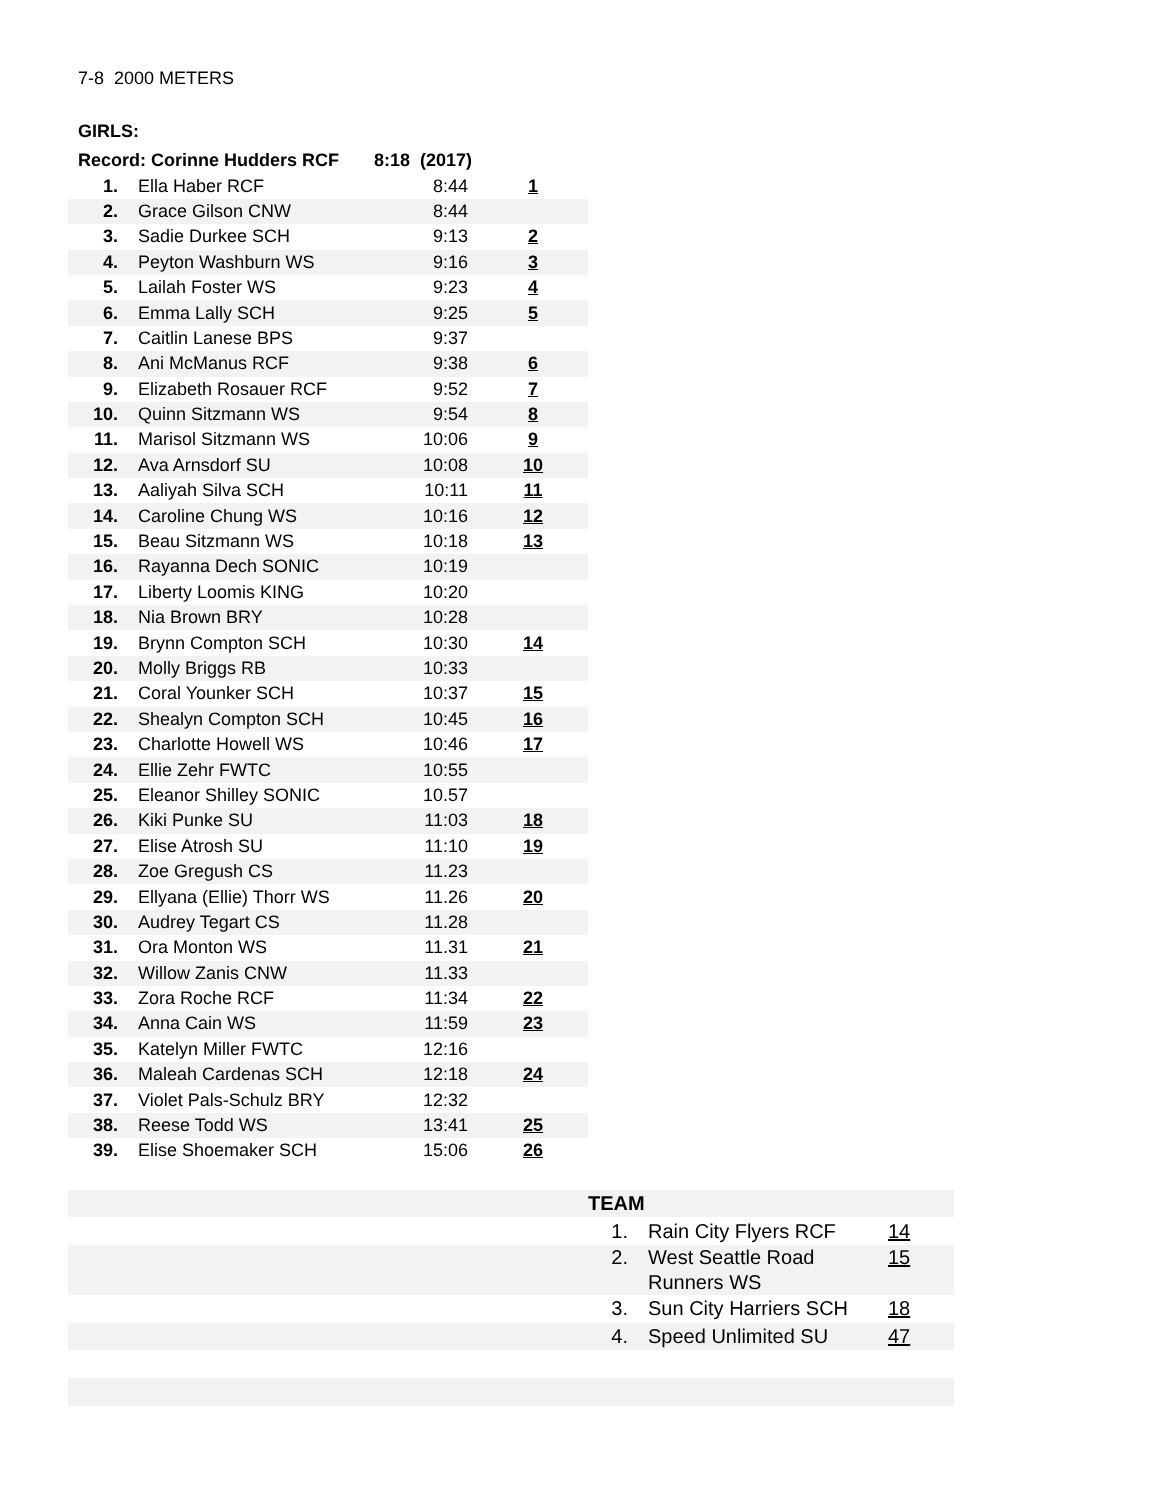7-8 2000 METERS
GIRLS:
| Record: Corinne Hudders RCF 8:18 (2017) | | | |
| 1. | Ella Haber RCF | 8:44 | 1 |
| 2. | Grace Gilson CNW | 8:44 | |
| 3. | Sadie Durkee SCH | 9:13 | 2 |
| 4. | Peyton Washburn WS | 9:16 | 3 |
| 5. | Lailah Foster WS | 9:23 | 4 |
| 6. | Emma Lally SCH | 9:25 | 5 |
| 7. | Caitlin Lanese BPS | 9:37 | |
| 8. | Ani McManus RCF | 9:38 | 6 |
| 9. | Elizabeth Rosauer RCF | 9:52 | 7 |
| 10. | Quinn Sitzmann WS | 9:54 | 8 |
| 11. | Marisol Sitzmann WS | 10:06 | 9 |
| 12. | Ava Arnsdorf SU | 10:08 | 10 |
| 13. | Aaliyah Silva SCH | 10:11 | 11 |
| 14. | Caroline Chung WS | 10:16 | 12 |
| 15. | Beau Sitzmann WS | 10:18 | 13 |
| 16. | Rayanna Dech SONIC | 10:19 | |
| 17. | Liberty Loomis KING | 10:20 | |
| 18. | Nia Brown BRY | 10:28 | |
| 19. | Brynn Compton SCH | 10:30 | 14 |
| 20. | Molly Briggs RB | 10:33 | |
| 21. | Coral Younker SCH | 10:37 | 15 |
| 22. | Shealyn Compton SCH | 10:45 | 16 |
| 23. | Charlotte Howell WS | 10:46 | 17 |
| 24. | Ellie Zehr FWTC | 10:55 | |
| 25. | Eleanor Shilley SONIC | 10.57 | |
| 26. | Kiki Punke SU | 11:03 | 18 |
| 27. | Elise Atrosh SU | 11:10 | 19 |
| 28. | Zoe Gregush CS | 11.23 | |
| 29. | Ellyana (Ellie) Thorr WS | 11.26 | 20 |
| 30. | Audrey Tegart CS | 11.28 | |
| 31. | Ora Monton WS | 11.31 | 21 |
| 32. | Willow Zanis CNW | 11.33 | |
| 33. | Zora Roche RCF | 11:34 | 22 |
| 34. | Anna Cain WS | 11:59 | 23 |
| 35. | Katelyn Miller FWTC | 12:16 | |
| 36. | Maleah Cardenas SCH | 12:18 | 24 |
| 37. | Violet Pals-Schulz BRY | 12:32 | |
| 38. | Reese Todd WS | 13:41 | 25 |
| 39. | Elise Shoemaker SCH | 15:06 | 26 |
| | TEAM | | |
| | 1. | Rain City Flyers RCF | 14 |
| | 2. | West Seattle Road Runners WS | 15 |
| | 3. | Sun City Harriers SCH | 18 |
| | 4. | Speed Unlimited SU | 47 |